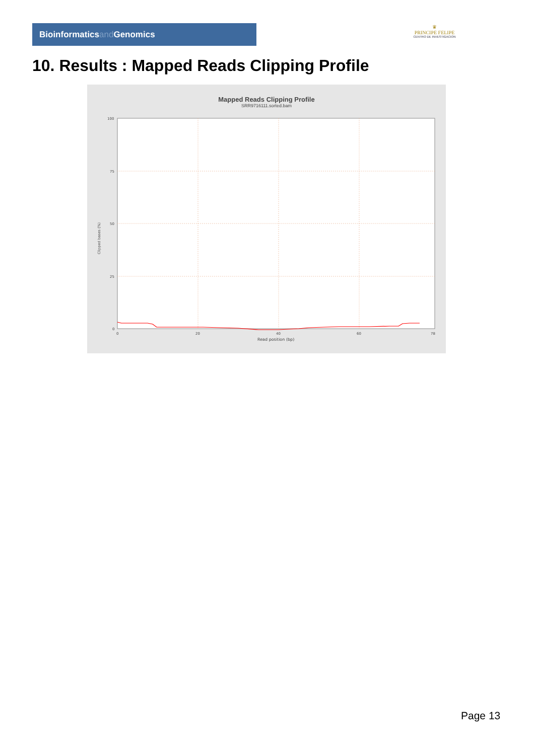Bioinformaticsand Genomics
♛
PRINCIPE FELIPE
CENTRO DE INVESTIGACION
10. Results : Mapped Reads Clipping Profile
Mapped Reads Clipping Profile
SRR9716111.sorted.bam
100
75
50
25
0
0
20
40
60
78
Read position (bp)
Clipped bases (%)
Page 13